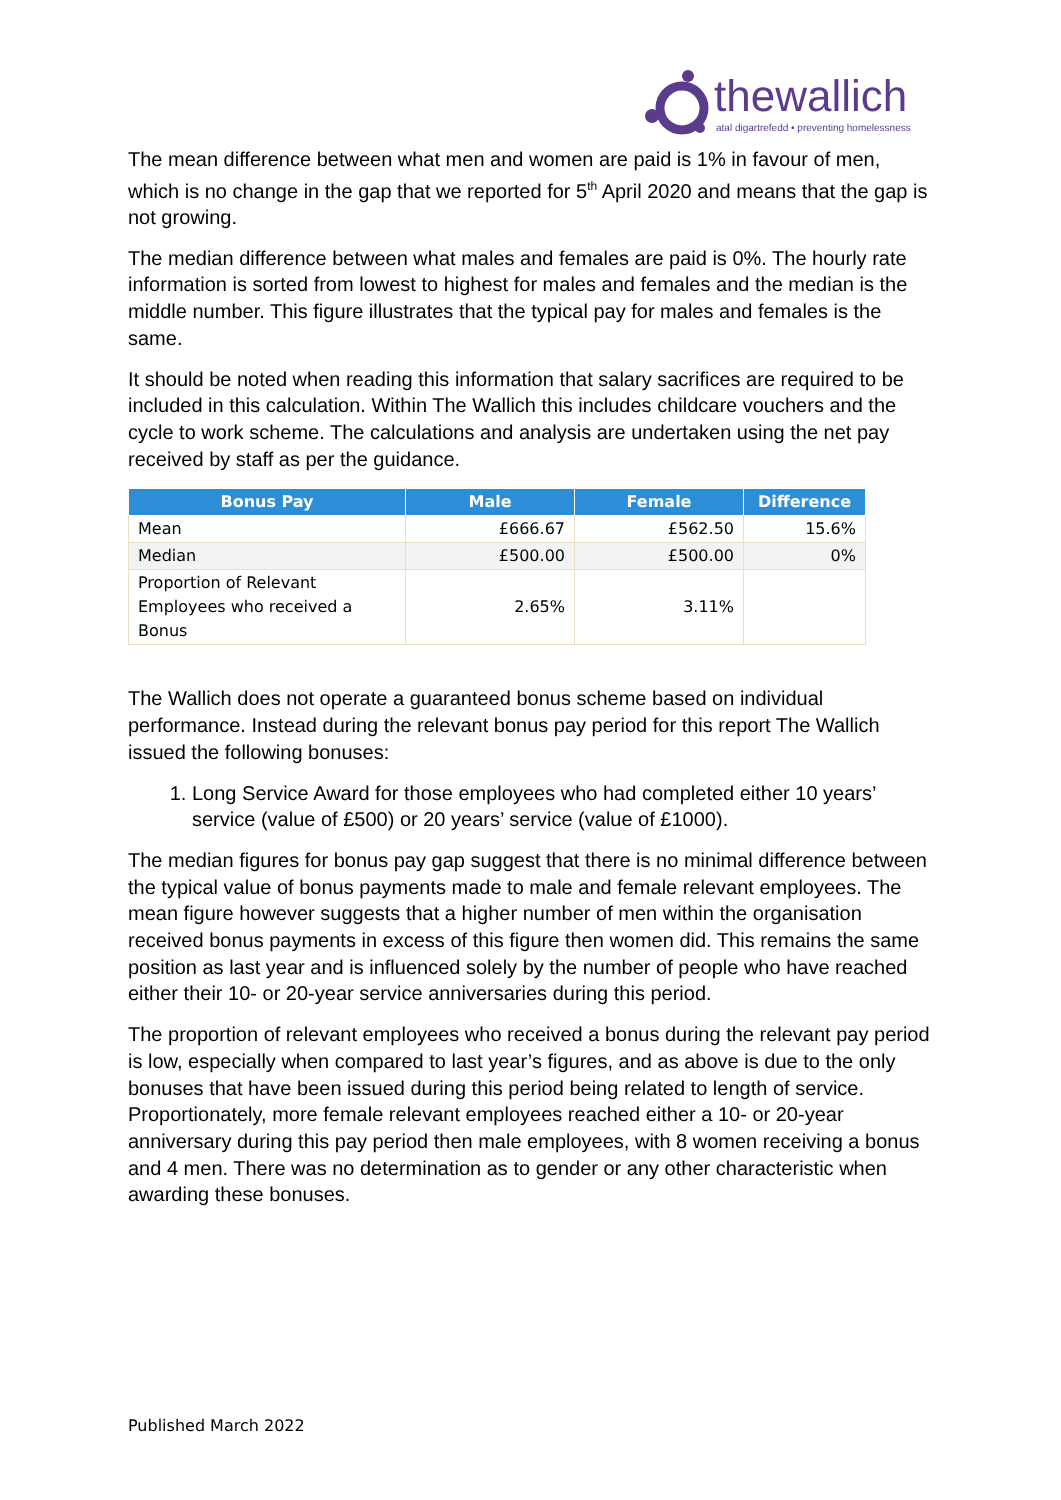thewallich
atal digartrefedd • preventing homelessness
The mean difference between what men and women are paid is 1% in favour of men, which is no change in the gap that we reported for 5<sup>th</sup> April 2020 and means that the gap is not growing.
The median difference between what males and females are paid is 0%. The hourly rate information is sorted from lowest to highest for males and females and the median is the middle number. This figure illustrates that the typical pay for males and females is the same.
It should be noted when reading this information that salary sacrifices are required to be included in this calculation. Within The Wallich this includes childcare vouchers and the cycle to work scheme. The calculations and analysis are undertaken using the net pay received by staff as per the guidance.
| Bonus Pay | Male | Female | Difference |
| --- | --- | --- | --- |
| Mean | £666.67 | £562.50 | 15.6% |
| Median | £500.00 | £500.00 | 0% |
| Proportion of Relevant Employees who received a Bonus | 2.65% | 3.11% | |
The Wallich does not operate a guaranteed bonus scheme based on individual performance. Instead during the relevant bonus pay period for this report The Wallich issued the following bonuses:
1. Long Service Award for those employees who had completed either 10 years’ service (value of £500) or 20 years’ service (value of £1000).
The median figures for bonus pay gap suggest that there is no minimal difference between the typical value of bonus payments made to male and female relevant employees. The mean figure however suggests that a higher number of men within the organisation received bonus payments in excess of this figure then women did. This remains the same position as last year and is influenced solely by the number of people who have reached either their 10- or 20-year service anniversaries during this period.
The proportion of relevant employees who received a bonus during the relevant pay period is low, especially when compared to last year’s figures, and as above is due to the only bonuses that have been issued during this period being related to length of service. Proportionately, more female relevant employees reached either a 10- or 20-year anniversary during this pay period then male employees, with 8 women receiving a bonus and 4 men. There was no determination as to gender or any other characteristic when awarding these bonuses.
Published March 2022